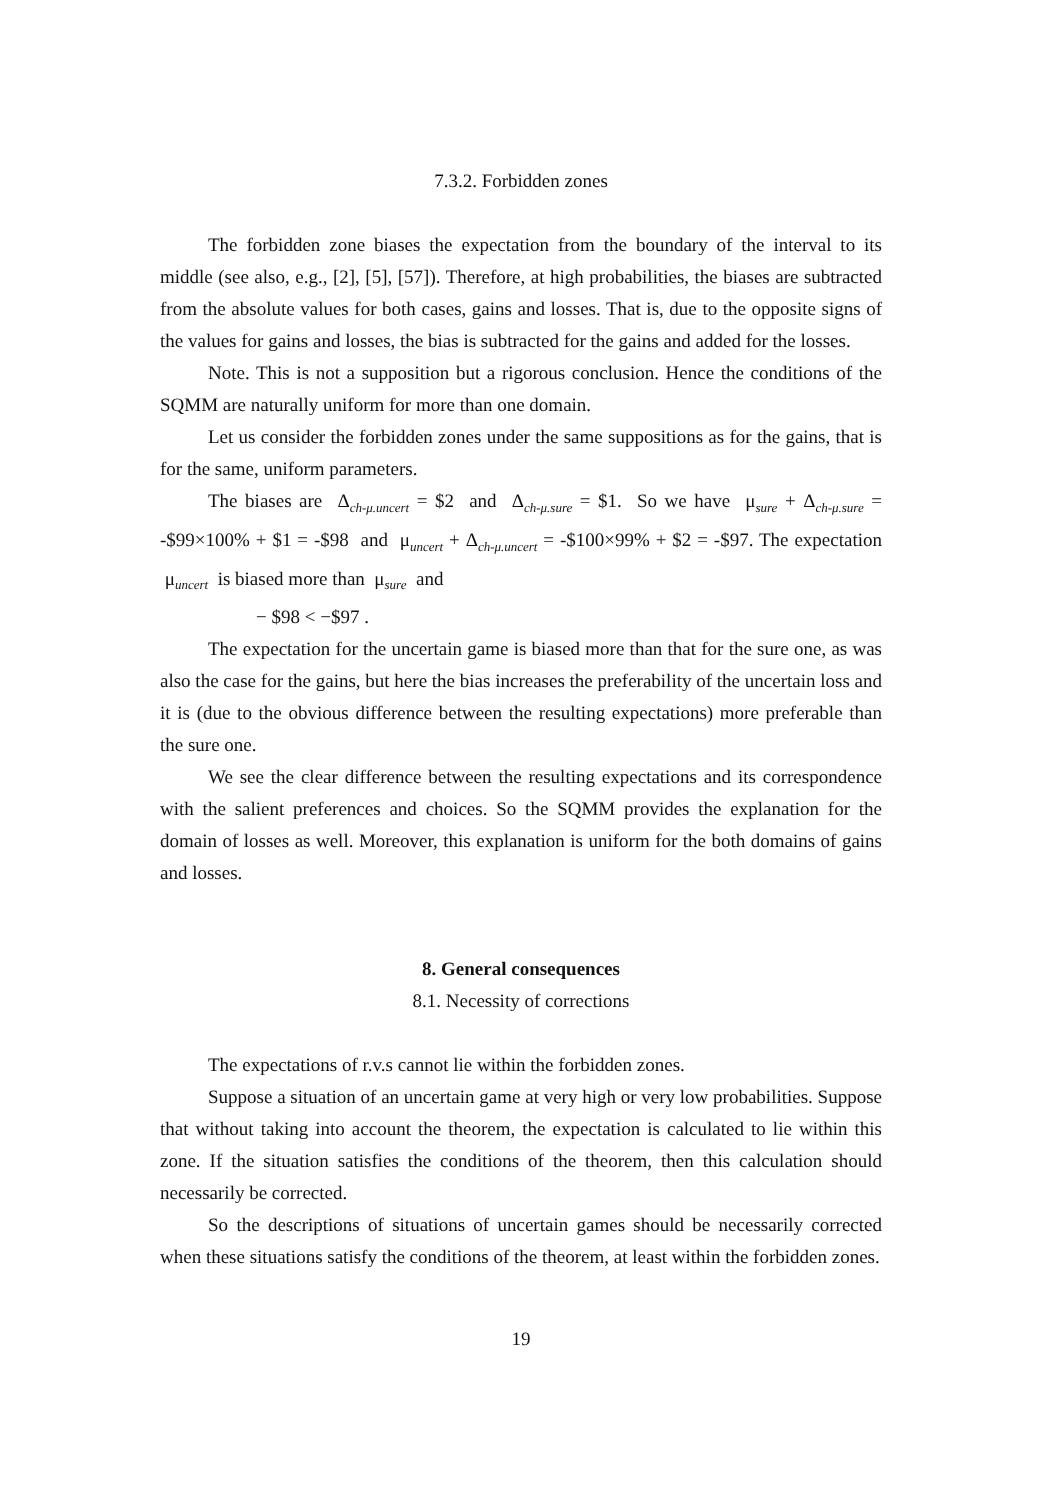7.3.2. Forbidden zones
The forbidden zone biases the expectation from the boundary of the interval to its middle (see also, e.g., [2], [5], [57]). Therefore, at high probabilities, the biases are subtracted from the absolute values for both cases, gains and losses. That is, due to the opposite signs of the values for gains and losses, the bias is subtracted for the gains and added for the losses.
Note. This is not a supposition but a rigorous conclusion. Hence the conditions of the SQMM are naturally uniform for more than one domain.
Let us consider the forbidden zones under the same suppositions as for the gains, that is for the same, uniform parameters.
The biases are Δ<sub>ch-μ.uncert</sub> = $2 and Δ<sub>ch-μ.sure</sub> = $1. So we have μ<sub>sure</sub> + Δ<sub>ch-μ.sure</sub> = -$99×100% + $1 = -$98 and μ<sub>uncert</sub> + Δ<sub>ch-μ.uncert</sub> = -$100×99% + $2 = -$97. The expectation μ<sub>uncert</sub> is biased more than μ<sub>sure</sub> and
− $98 < −$97 .
The expectation for the uncertain game is biased more than that for the sure one, as was also the case for the gains, but here the bias increases the preferability of the uncertain loss and it is (due to the obvious difference between the resulting expectations) more preferable than the sure one.
We see the clear difference between the resulting expectations and its correspondence with the salient preferences and choices. So the SQMM provides the explanation for the domain of losses as well. Moreover, this explanation is uniform for the both domains of gains and losses.
8. General consequences
8.1. Necessity of corrections
The expectations of r.v.s cannot lie within the forbidden zones.
Suppose a situation of an uncertain game at very high or very low probabilities. Suppose that without taking into account the theorem, the expectation is calculated to lie within this zone. If the situation satisfies the conditions of the theorem, then this calculation should necessarily be corrected.
So the descriptions of situations of uncertain games should be necessarily corrected when these situations satisfy the conditions of the theorem, at least within the forbidden zones.
19